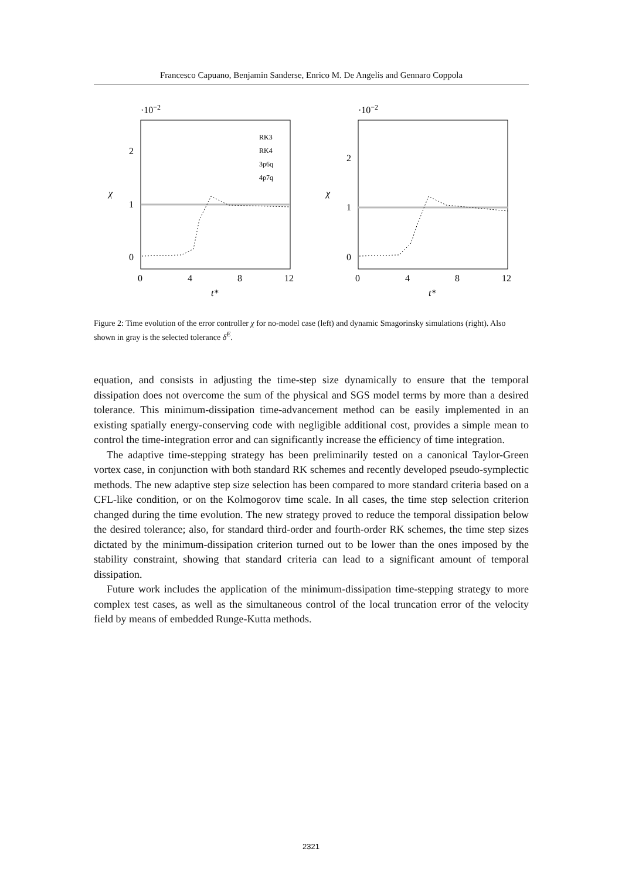Francesco Capuano, Benjamin Sanderse, Enrico M. De Angelis and Gennaro Coppola
·10−2
2
1
0
χ
0
4
8
12
t*
RK3
RK4
3p6q
4p7q
·10−2
2
1
0
χ
0
4
8
12
t*
Figure 2: Time evolution of the error controller χ for no-model case (left) and dynamic Smagorinsky simulations (right). Also shown in gray is the selected tolerance δ<sup>E</sup>.
equation, and consists in adjusting the time-step size dynamically to ensure that the temporal dissipation does not overcome the sum of the physical and SGS model terms by more than a desired tolerance. This minimum-dissipation time-advancement method can be easily implemented in an existing spatially energy-conserving code with negligible additional cost, provides a simple mean to control the time-integration error and can significantly increase the efficiency of time integration.
The adaptive time-stepping strategy has been preliminarily tested on a canonical Taylor-Green vortex case, in conjunction with both standard RK schemes and recently developed pseudo-symplectic methods. The new adaptive step size selection has been compared to more standard criteria based on a CFL-like condition, or on the Kolmogorov time scale. In all cases, the time step selection criterion changed during the time evolution. The new strategy proved to reduce the temporal dissipation below the desired tolerance; also, for standard third-order and fourth-order RK schemes, the time step sizes dictated by the minimum-dissipation criterion turned out to be lower than the ones imposed by the stability constraint, showing that standard criteria can lead to a significant amount of temporal dissipation.
Future work includes the application of the minimum-dissipation time-stepping strategy to more complex test cases, as well as the simultaneous control of the local truncation error of the velocity field by means of embedded Runge-Kutta methods.
2321